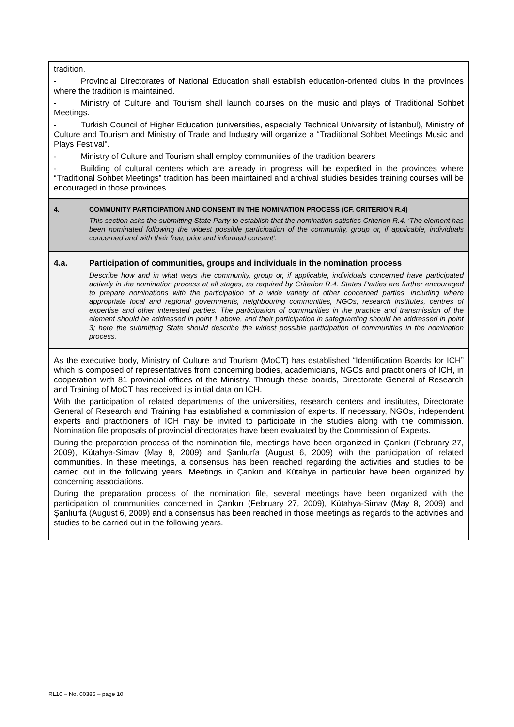tradition.
- Provincial Directorates of National Education shall establish education-oriented clubs in the provinces where the tradition is maintained.
- Ministry of Culture and Tourism shall launch courses on the music and plays of Traditional Sohbet Meetings.
- Turkish Council of Higher Education (universities, especially Technical University of İstanbul), Ministry of Culture and Tourism and Ministry of Trade and Industry will organize a “Traditional Sohbet Meetings Music and Plays Festival”.
- Ministry of Culture and Tourism shall employ communities of the tradition bearers
- Building of cultural centers which are already in progress will be expedited in the provinces where “Traditional Sohbet Meetings” tradition has been maintained and archival studies besides training courses will be encouraged in those provinces.
4. COMMUNITY PARTICIPATION AND CONSENT IN THE NOMINATION PROCESS (CF. CRITERION R.4)
This section asks the submitting State Party to establish that the nomination satisfies Criterion R.4: ‘The element has been nominated following the widest possible participation of the community, group or, if applicable, individuals concerned and with their free, prior and informed consent’.
4.a. Participation of communities, groups and individuals in the nomination process
Describe how and in what ways the community, group or, if applicable, individuals concerned have participated actively in the nomination process at all stages, as required by Criterion R.4. States Parties are further encouraged to prepare nominations with the participation of a wide variety of other concerned parties, including where appropriate local and regional governments, neighbouring communities, NGOs, research institutes, centres of expertise and other interested parties. The participation of communities in the practice and transmission of the element should be addressed in point 1 above, and their participation in safeguarding should be addressed in point 3; here the submitting State should describe the widest possible participation of communities in the nomination process.
As the executive body, Ministry of Culture and Tourism (MoCT) has established “Identification Boards for ICH” which is composed of representatives from concerning bodies, academicians, NGOs and practitioners of ICH, in cooperation with 81 provincial offices of the Ministry. Through these boards, Directorate General of Research and Training of MoCT has received its initial data on ICH.
With the participation of related departments of the universities, research centers and institutes, Directorate General of Research and Training has established a commission of experts. If necessary, NGOs, independent experts and practitioners of ICH may be invited to participate in the studies along with the commission. Nomination file proposals of provincial directorates have been evaluated by the Commission of Experts.
During the preparation process of the nomination file, meetings have been organized in Çankırı (February 27, 2009), Kütahya-Simav (May 8, 2009) and Şanlıurfa (August 6, 2009) with the participation of related communities. In these meetings, a consensus has been reached regarding the activities and studies to be carried out in the following years. Meetings in Çankırı and Kütahya in particular have been organized by concerning associations.
During the preparation process of the nomination file, several meetings have been organized with the participation of communities concerned in Çankırı (February 27, 2009), Kütahya-Simav (May 8, 2009) and Şanlıurfa (August 6, 2009) and a consensus has been reached in those meetings as regards to the activities and studies to be carried out in the following years.
RL10 – No. 00385 – page 10